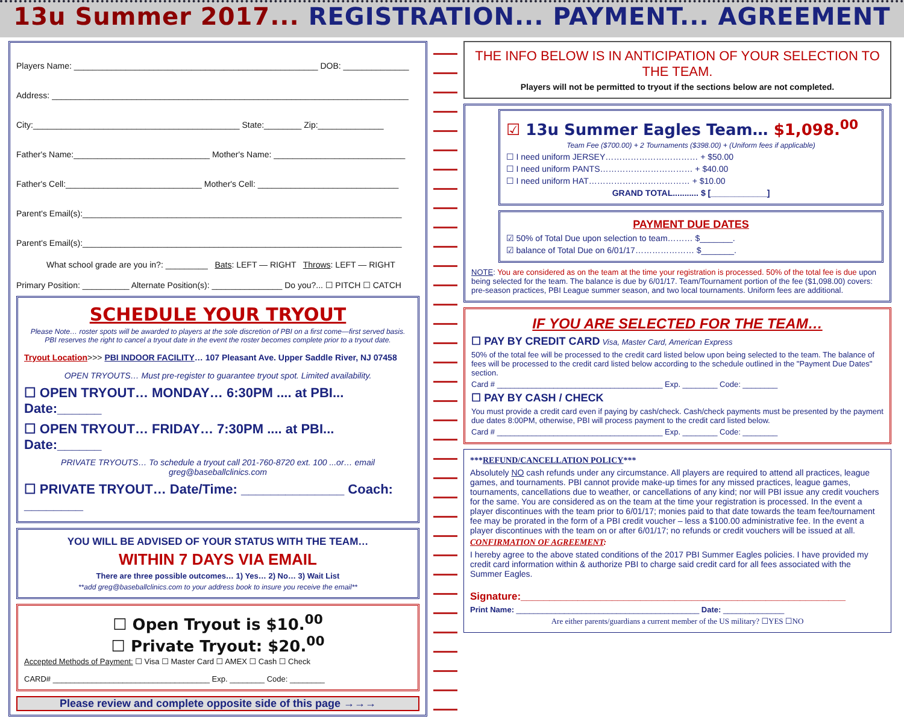13u Summer 2017... REGISTRATION... PAYMENT... AGREEMENT
Players Name: ____________________________________________________ DOB: ______________
Address: ____________________________________________________________________________
City:____________________________________________ State:________ Zip:______________
Father's Name:_____________________________ Mother's Name: ____________________________
Father's Cell:_____________________________ Mother's Cell: ______________________________
Parent's Email(s):____________________________________________________________________
Parent's Email(s):____________________________________________________________________
What school grade are you in?: _________ Bats: LEFT — RIGHT Throws: LEFT — RIGHT
Primary Position: __________ Alternate Position(s): _______________ Do you?... ☐ PITCH ☐ CATCH
SCHEDULE YOUR TRYOUT
Please Note… roster spots will be awarded to players at the sole discretion of PBI on a first come—first served basis.
PBI reserves the right to cancel a tryout date in the event the roster becomes complete prior to a tryout date.
Tryout Location>>> PBI INDOOR FACILITY… 107 Pleasant Ave. Upper Saddle River, NJ 07458
OPEN TRYOUTS… Must pre-register to guarantee tryout spot. Limited availability.
☐ OPEN TRYOUT… MONDAY… 6:30PM .... at PBI... Date:______
☐ OPEN TRYOUT… FRIDAY… 7:30PM .... at PBI... Date:______
PRIVATE TRYOUTS… To schedule a tryout call 201-760-8720 ext. 100 ...or… email greg@baseballclinics.com
☐ PRIVATE TRYOUT… Date/Time: ______________ Coach: ________
YOU WILL BE ADVISED OF YOUR STATUS WITH THE TEAM…
WITHIN 7 DAYS VIA EMAIL
There are three possible outcomes… 1) Yes… 2) No… 3) Wait List
**add greg@baseballclinics.com to your address book to insure you receive the email**
☐ Open Tryout is $10.<sup>00</sup>
☐ Private Tryout: $20.<sup>00</sup>
Accepted Methods of Payment: ☐ Visa ☐ Master Card ☐ AMEX ☐ Cash ☐ Check
CARD# ____________________________________ Exp. ________ Code: ________
Please review and complete opposite side of this page →→→
THE INFO BELOW IS IN ANTICIPATION OF YOUR SELECTION TO THE TEAM.
Players will not be permitted to tryout if the sections below are not completed.
☑ 13u Summer Eagles Team… $1,098.<sup>00</sup>
Team Fee ($700.00) + 2 Tournaments ($398.00) + (Uniform fees if applicable)
☐ I need uniform JERSEY…………………………… + $50.00
☐ I need uniform PANTS…………………………… + $40.00
☐ I need uniform HAT……………………………… + $10.00
GRAND TOTAL........... $ [____________]
PAYMENT DUE DATES
☑ 50% of Total Due upon selection to team……… $_______.
☑ balance of Total Due on 6/01/17………………… $_______.
NOTE: You are considered as on the team at the time your registration is processed. 50% of the total fee is due upon being selected for the team. The balance is due by 6/01/17. Team/Tournament portion of the fee ($1,098.00) covers: pre-season practices, PBI League summer season, and two local tournaments. Uniform fees are additional.
IF YOU ARE SELECTED FOR THE TEAM…
☐ PAY BY CREDIT CARD Visa, Master Card, American Express
50% of the total fee will be processed to the credit card listed below upon being selected to the team. The balance of fees will be processed to the credit card listed below according to the schedule outlined in the "Payment Due Dates" section.
Card # ______________________________________ Exp. ________ Code: ________
☐ PAY BY CASH / CHECK
You must provide a credit card even if paying by cash/check. Cash/check payments must be presented by the payment due dates 8:00PM, otherwise, PBI will process payment to the credit card listed below.
Card # ______________________________________ Exp. ________ Code: ________
***REFUND/CANCELLATION POLICY***
Absolutely NO cash refunds under any circumstance. All players are required to attend all practices, league games, and tournaments. PBI cannot provide make-up times for any missed practices, league games, tournaments, cancellations due to weather, or cancellations of any kind; nor will PBI issue any credit vouchers for the same. You are considered as on the team at the time your registration is processed. In the event a player discontinues with the team prior to 6/01/17; monies paid to that date towards the team fee/tournament fee may be prorated in the form of a PBI credit voucher – less a $100.00 administrative fee. In the event a player discontinues with the team on or after 6/01/17; no refunds or credit vouchers will be issued at all.
CONFIRMATION OF AGREEMENT:
I hereby agree to the above stated conditions of the 2017 PBI Summer Eagles policies. I have provided my credit card information within & authorize PBI to charge said credit card for all fees associated with the Summer Eagles.
Signature:_________________________________________________________
Print Name: __________________________________________ Date: ______________
Are either parents/guardians a current member of the US military? ☐YES ☐NO